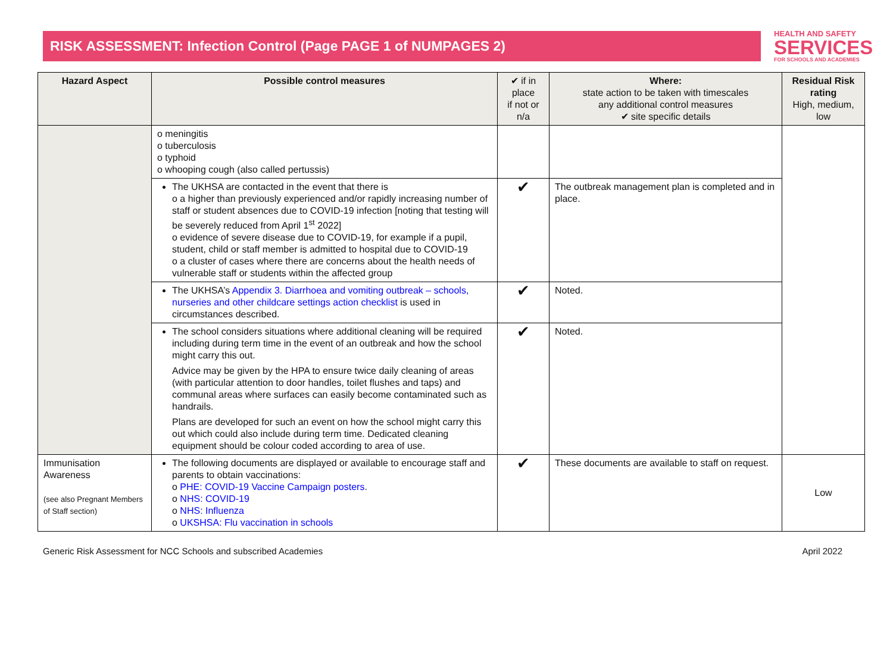RISK ASSESSMENT: Infection Control (Page PAGE 1 of NUMPAGES 2)
HEALTH AND SAFETY
SERVICES
FOR SCHOOLS AND ACADEMIES
| Hazard Aspect | Possible control measures | ✔ if in place if not or n/a | Where: state action to be taken with timescales any additional control measures ✔ site specific details | Residual Risk rating High, medium, low |
| --- | --- | --- | --- | --- |
| | o meningitis o tuberculosis o typhoid o whooping cough (also called pertussis) | | | |
| | The UKHSA are contacted in the event that there is o a higher than previously experienced and/or rapidly increasing number of staff or student absences due to COVID-19 infection [noting that testing will be severely reduced from April 1<sup>st</sup> 2022] o evidence of severe disease due to COVID-19, for example if a pupil, student, child or staff member is admitted to hospital due to COVID-19 o a cluster of cases where there are concerns about the health needs of vulnerable staff or students within the affected group | ✔ | The outbreak management plan is completed and in place. | |
| | The UKHSA’s Appendix 3. Diarrhoea and vomiting outbreak – schools, nurseries and other childcare settings action checklist is used in circumstances described. | ✔ | Noted. | |
| | The school considers situations where additional cleaning will be required including during term time in the event of an outbreak and how the school might carry this out. Advice may be given by the HPA to ensure twice daily cleaning of areas (with particular attention to door handles, toilet flushes and taps) and communal areas where surfaces can easily become contaminated such as handrails. Plans are developed for such an event on how the school might carry this out which could also include during term time. Dedicated cleaning equipment should be colour coded according to area of use. | ✔ | Noted. | |
| Immunisation Awareness (see also Pregnant Members of Staff section) | The following documents are displayed or available to encourage staff and parents to obtain vaccinations: o PHE: COVID-19 Vaccine Campaign posters . o NHS: COVID-19 o NHS: Influenza o UKSHSA: Flu vaccination in schools | ✔ | These documents are available to staff on request. | Low |
Generic Risk Assessment for NCC Schools and subscribed Academies April 2022